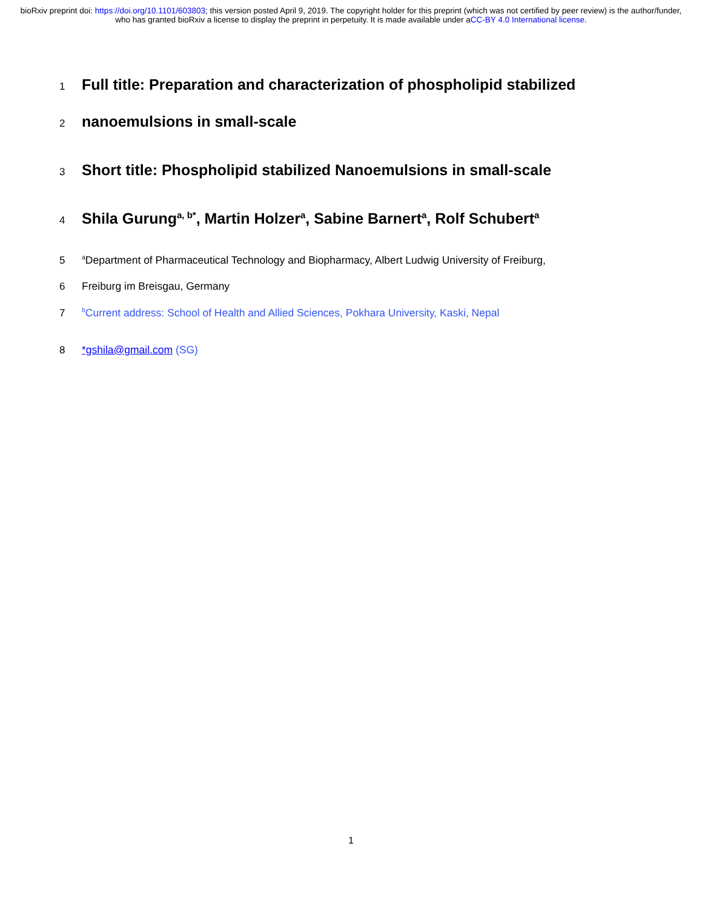bioRxiv preprint doi: https://doi.org/10.1101/603803; this version posted April 9, 2019. The copyright holder for this preprint (which was not certified by peer review) is the author/funder, who has granted bioRxiv a license to display the preprint in perpetuity. It is made available under aCC-BY 4.0 International license.
1
Full title: Preparation and characterization of phospholipid stabilized
2
nanoemulsions in small-scale
3
Short title: Phospholipid stabilized Nanoemulsions in small-scale
4
Shila Gurung<sup>a, b*</sup>, Martin Holzer<sup>a</sup>, Sabine Barnert<sup>a</sup>, Rolf Schubert<sup>a</sup>
5
<sup>a</sup> Department of Pharmaceutical Technology and Biopharmacy, Albert Ludwig University of Freiburg,
6 Freiburg im Breisgau, Germany
7
<sup>b</sup> Current address: School of Health and Allied Sciences, Pokhara University, Kaski, Nepal
8 *gshila@gmail.com (SG)
1